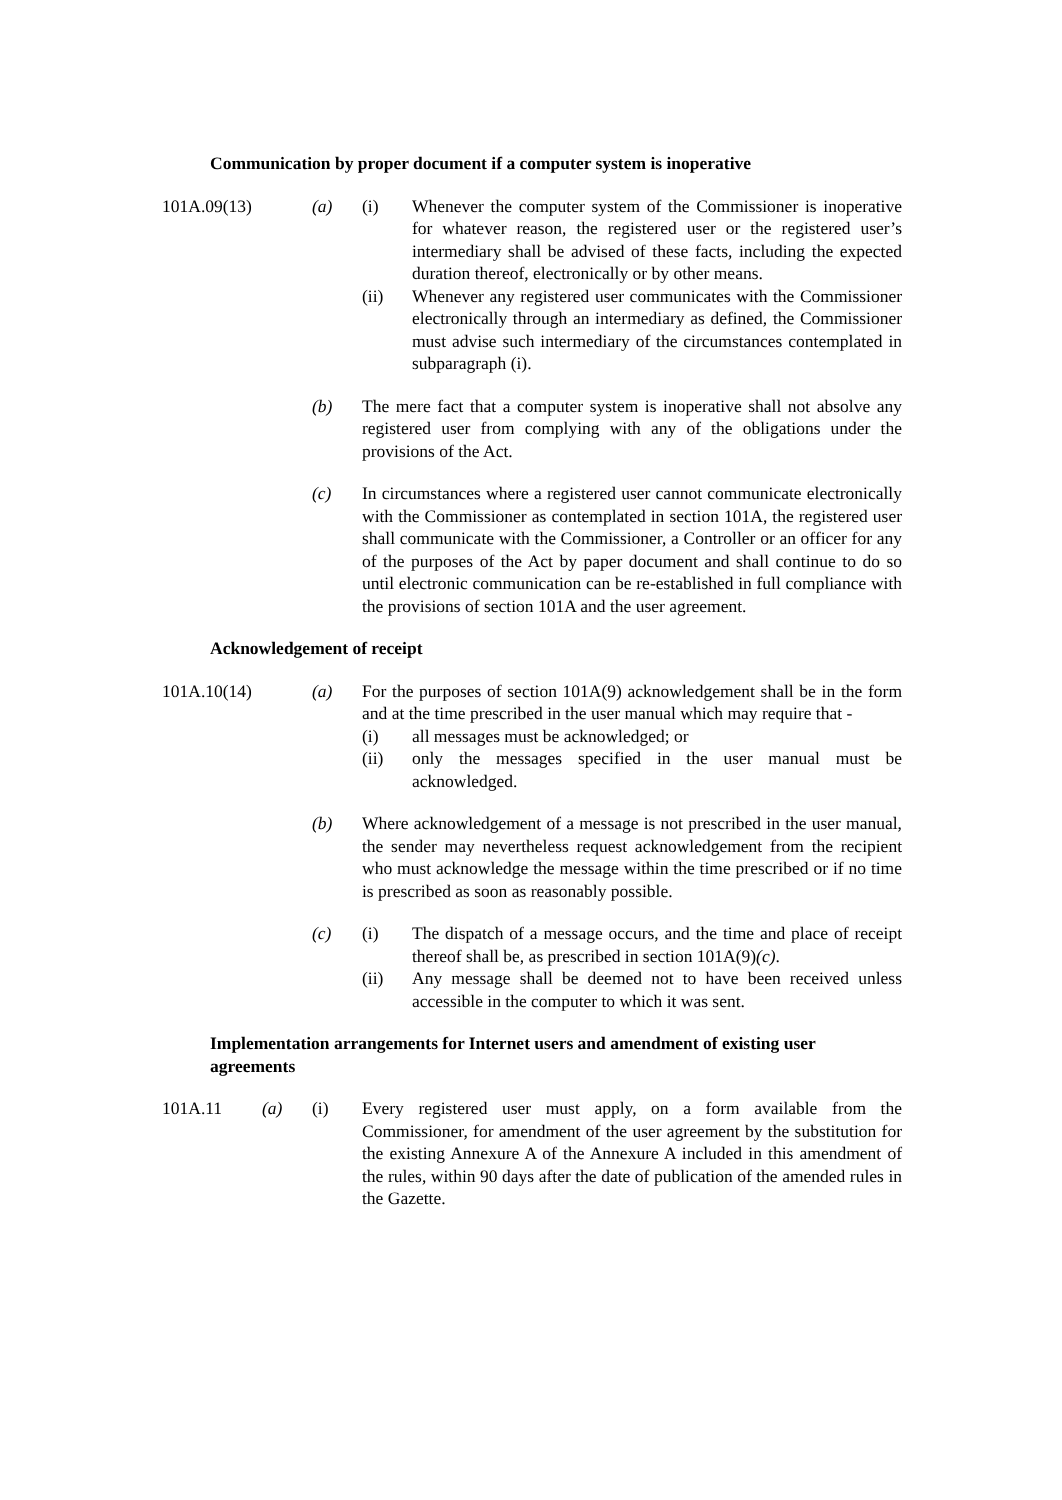Communication by proper document if a computer system is inoperative
101A.09(13) (a) (i) Whenever the computer system of the Commissioner is inoperative for whatever reason, the registered user or the registered user’s intermediary shall be advised of these facts, including the expected duration thereof, electronically or by other means.
(ii) Whenever any registered user communicates with the Commissioner electronically through an intermediary as defined, the Commissioner must advise such intermediary of the circumstances contemplated in subparagraph (i).
(b) The mere fact that a computer system is inoperative shall not absolve any registered user from complying with any of the obligations under the provisions of the Act.
(c) In circumstances where a registered user cannot communicate electronically with the Commissioner as contemplated in section 101A, the registered user shall communicate with the Commissioner, a Controller or an officer for any of the purposes of the Act by paper document and shall continue to do so until electronic communication can be re-established in full compliance with the provisions of section 101A and the user agreement.
Acknowledgement of receipt
101A.10(14) (a) For the purposes of section 101A(9) acknowledgement shall be in the form and at the time prescribed in the user manual which may require that -
(i) all messages must be acknowledged; or
(ii) only the messages specified in the user manual must be acknowledged.
(b) Where acknowledgement of a message is not prescribed in the user manual, the sender may nevertheless request acknowledgement from the recipient who must acknowledge the message within the time prescribed or if no time is prescribed as soon as reasonably possible.
(c) (i) The dispatch of a message occurs, and the time and place of receipt thereof shall be, as prescribed in section 101A(9)(c).
(ii) Any message shall be deemed not to have been received unless accessible in the computer to which it was sent.
Implementation arrangements for Internet users and amendment of existing user agreements
101A.11 (a) (i) Every registered user must apply, on a form available from the Commissioner, for amendment of the user agreement by the substitution for the existing Annexure A of the Annexure A included in this amendment of the rules, within 90 days after the date of publication of the amended rules in the Gazette.